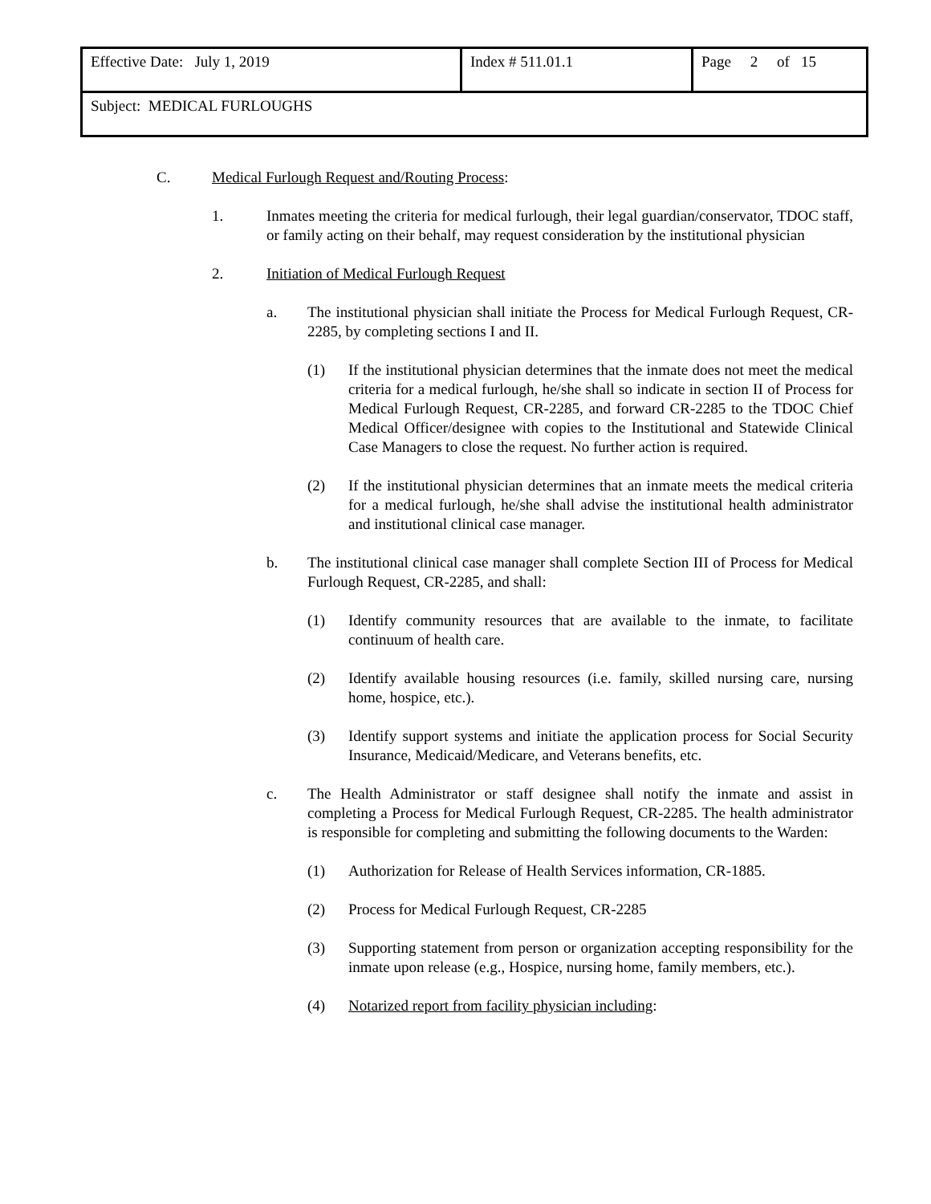| Effective Date: July 1, 2019 | Index # 511.01.1 | Page 2 of 15 |
| Subject: MEDICAL FURLOUGHS | | |
C. Medical Furlough Request and/Routing Process:
1. Inmates meeting the criteria for medical furlough, their legal guardian/conservator, TDOC staff, or family acting on their behalf, may request consideration by the institutional physician
2. Initiation of Medical Furlough Request
a. The institutional physician shall initiate the Process for Medical Furlough Request, CR-2285, by completing sections I and II.
(1) If the institutional physician determines that the inmate does not meet the medical criteria for a medical furlough, he/she shall so indicate in section II of Process for Medical Furlough Request, CR-2285, and forward CR-2285 to the TDOC Chief Medical Officer/designee with copies to the Institutional and Statewide Clinical Case Managers to close the request. No further action is required.
(2) If the institutional physician determines that an inmate meets the medical criteria for a medical furlough, he/she shall advise the institutional health administrator and institutional clinical case manager.
b. The institutional clinical case manager shall complete Section III of Process for Medical Furlough Request, CR-2285, and shall:
(1) Identify community resources that are available to the inmate, to facilitate continuum of health care.
(2) Identify available housing resources (i.e. family, skilled nursing care, nursing home, hospice, etc.).
(3) Identify support systems and initiate the application process for Social Security Insurance, Medicaid/Medicare, and Veterans benefits, etc.
c. The Health Administrator or staff designee shall notify the inmate and assist in completing a Process for Medical Furlough Request, CR-2285. The health administrator is responsible for completing and submitting the following documents to the Warden:
(1) Authorization for Release of Health Services information, CR-1885.
(2) Process for Medical Furlough Request, CR-2285
(3) Supporting statement from person or organization accepting responsibility for the inmate upon release (e.g., Hospice, nursing home, family members, etc.).
(4) Notarized report from facility physician including: